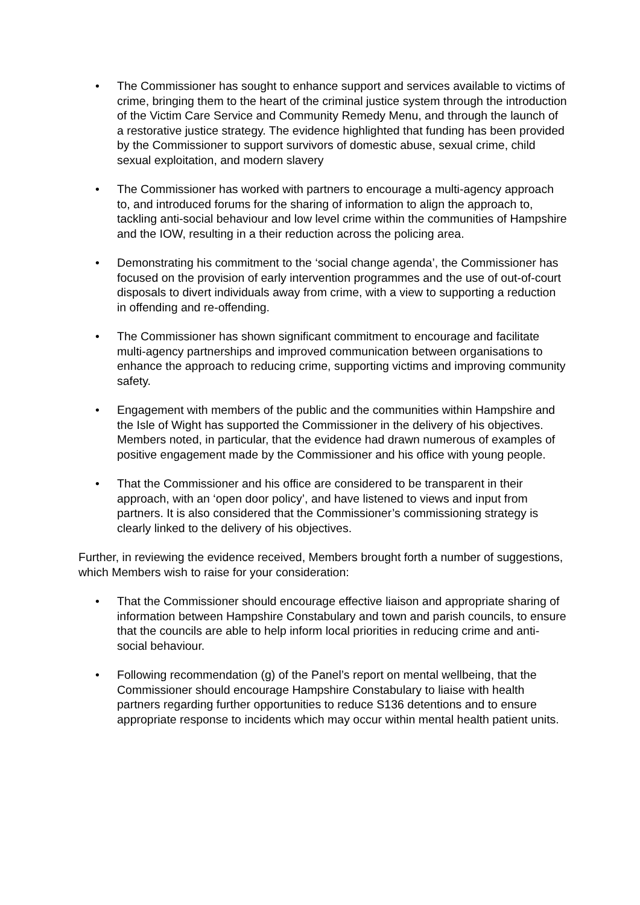• The Commissioner has sought to enhance support and services available to victims of crime, bringing them to the heart of the criminal justice system through the introduction of the Victim Care Service and Community Remedy Menu, and through the launch of a restorative justice strategy. The evidence highlighted that funding has been provided by the Commissioner to support survivors of domestic abuse, sexual crime, child sexual exploitation, and modern slavery
• The Commissioner has worked with partners to encourage a multi-agency approach to, and introduced forums for the sharing of information to align the approach to, tackling anti-social behaviour and low level crime within the communities of Hampshire and the IOW, resulting in a their reduction across the policing area.
• Demonstrating his commitment to the ‘social change agenda’, the Commissioner has focused on the provision of early intervention programmes and the use of out-of-court disposals to divert individuals away from crime, with a view to supporting a reduction in offending and re-offending.
• The Commissioner has shown significant commitment to encourage and facilitate multi-agency partnerships and improved communication between organisations to enhance the approach to reducing crime, supporting victims and improving community safety.
• Engagement with members of the public and the communities within Hampshire and the Isle of Wight has supported the Commissioner in the delivery of his objectives. Members noted, in particular, that the evidence had drawn numerous of examples of positive engagement made by the Commissioner and his office with young people.
• That the Commissioner and his office are considered to be transparent in their approach, with an ‘open door policy’, and have listened to views and input from partners. It is also considered that the Commissioner’s commissioning strategy is clearly linked to the delivery of his objectives.
Further, in reviewing the evidence received, Members brought forth a number of suggestions, which Members wish to raise for your consideration:
• That the Commissioner should encourage effective liaison and appropriate sharing of information between Hampshire Constabulary and town and parish councils, to ensure that the councils are able to help inform local priorities in reducing crime and anti-social behaviour.
• Following recommendation (g) of the Panel’s report on mental wellbeing, that the Commissioner should encourage Hampshire Constabulary to liaise with health partners regarding further opportunities to reduce S136 detentions and to ensure appropriate response to incidents which may occur within mental health patient units.